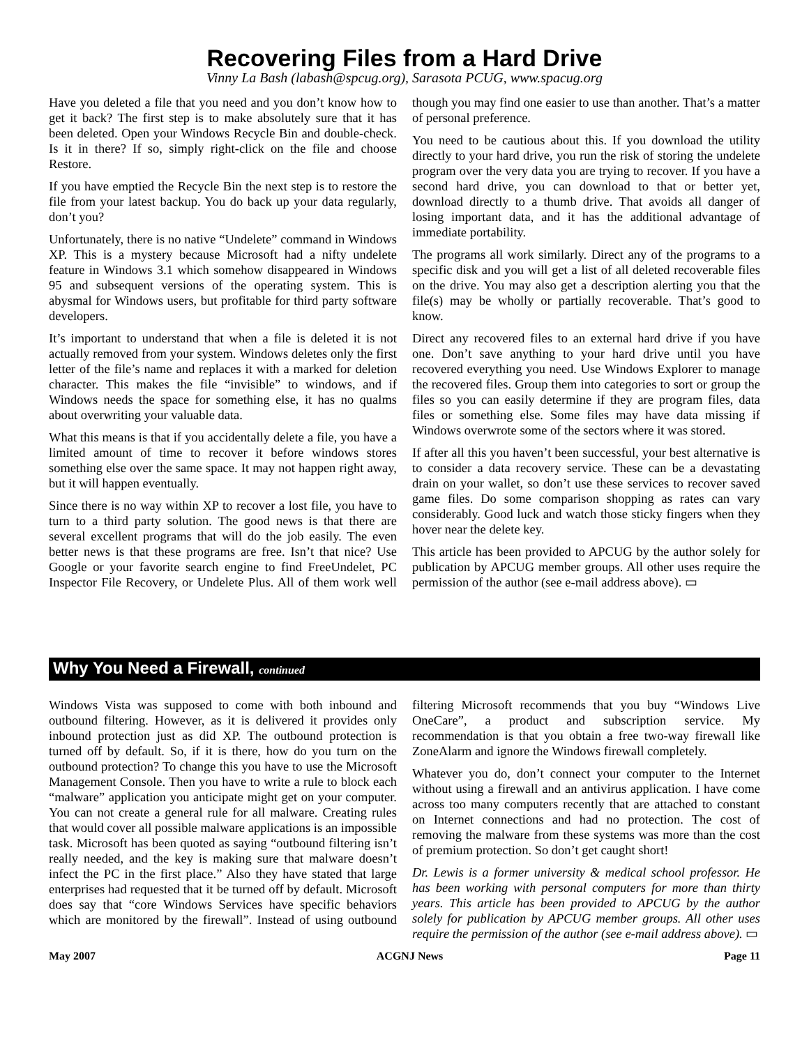Recovering Files from a Hard Drive
Vinny La Bash (labash@spcug.org), Sarasota PCUG, www.spacug.org
Have you deleted a file that you need and you don’t know how to get it back? The first step is to make absolutely sure that it has been deleted. Open your Windows Recycle Bin and double-check. Is it in there? If so, simply right-click on the file and choose Restore.
If you have emptied the Recycle Bin the next step is to restore the file from your latest backup. You do back up your data regularly, don’t you?
Unfortunately, there is no native “Undelete” command in Windows XP. This is a mystery because Microsoft had a nifty undelete feature in Windows 3.1 which somehow disappeared in Windows 95 and subsequent versions of the operating system. This is abysmal for Windows users, but profitable for third party software developers.
It’s important to understand that when a file is deleted it is not actually removed from your system. Windows deletes only the first letter of the file’s name and replaces it with a marked for deletion character. This makes the file “invisible” to windows, and if Windows needs the space for something else, it has no qualms about overwriting your valuable data.
What this means is that if you accidentally delete a file, you have a limited amount of time to recover it before windows stores something else over the same space. It may not happen right away, but it will happen eventually.
Since there is no way within XP to recover a lost file, you have to turn to a third party solution. The good news is that there are several excellent programs that will do the job easily. The even better news is that these programs are free. Isn’t that nice? Use Google or your favorite search engine to find FreeUndelet, PC Inspector File Recovery, or Undelete Plus. All of them work well though you may find one easier to use than another. That’s a matter of personal preference.
You need to be cautious about this. If you download the utility directly to your hard drive, you run the risk of storing the undelete program over the very data you are trying to recover. If you have a second hard drive, you can download to that or better yet, download directly to a thumb drive. That avoids all danger of losing important data, and it has the additional advantage of immediate portability.
The programs all work similarly. Direct any of the programs to a specific disk and you will get a list of all deleted recoverable files on the drive. You may also get a description alerting you that the file(s) may be wholly or partially recoverable. That’s good to know.
Direct any recovered files to an external hard drive if you have one. Don’t save anything to your hard drive until you have recovered everything you need. Use Windows Explorer to manage the recovered files. Group them into categories to sort or group the files so you can easily determine if they are program files, data files or something else. Some files may have data missing if Windows overwrote some of the sectors where it was stored.
If after all this you haven’t been successful, your best alternative is to consider a data recovery service. These can be a devastating drain on your wallet, so don’t use these services to recover saved game files. Do some comparison shopping as rates can vary considerably. Good luck and watch those sticky fingers when they hover near the delete key.
This article has been provided to APCUG by the author solely for publication by APCUG member groups. All other uses require the permission of the author (see e-mail address above). ▭
Why You Need a Firewall, continued
Windows Vista was supposed to come with both inbound and outbound filtering. However, as it is delivered it provides only inbound protection just as did XP. The outbound protection is turned off by default. So, if it is there, how do you turn on the outbound protection? To change this you have to use the Microsoft Management Console. Then you have to write a rule to block each “malware” application you anticipate might get on your computer. You can not create a general rule for all malware. Creating rules that would cover all possible malware applications is an impossible task. Microsoft has been quoted as saying “outbound filtering isn’t really needed, and the key is making sure that malware doesn’t infect the PC in the first place.” Also they have stated that large enterprises had requested that it be turned off by default. Microsoft does say that “core Windows Services have specific behaviors which are monitored by the firewall”. Instead of using outbound filtering Microsoft recommends that you buy “Windows Live OneCare”, a product and subscription service. My recommendation is that you obtain a free two-way firewall like ZoneAlarm and ignore the Windows firewall completely.
Whatever you do, don’t connect your computer to the Internet without using a firewall and an antivirus application. I have come across too many computers recently that are attached to constant on Internet connections and had no protection. The cost of removing the malware from these systems was more than the cost of premium protection. So don’t get caught short!
Dr. Lewis is a former university & medical school professor. He has been working with personal computers for more than thirty years. This article has been provided to APCUG by the author solely for publication by APCUG member groups. All other uses require the permission of the author (see e-mail address above). ▭
May 2007 ACGNJ News Page 11